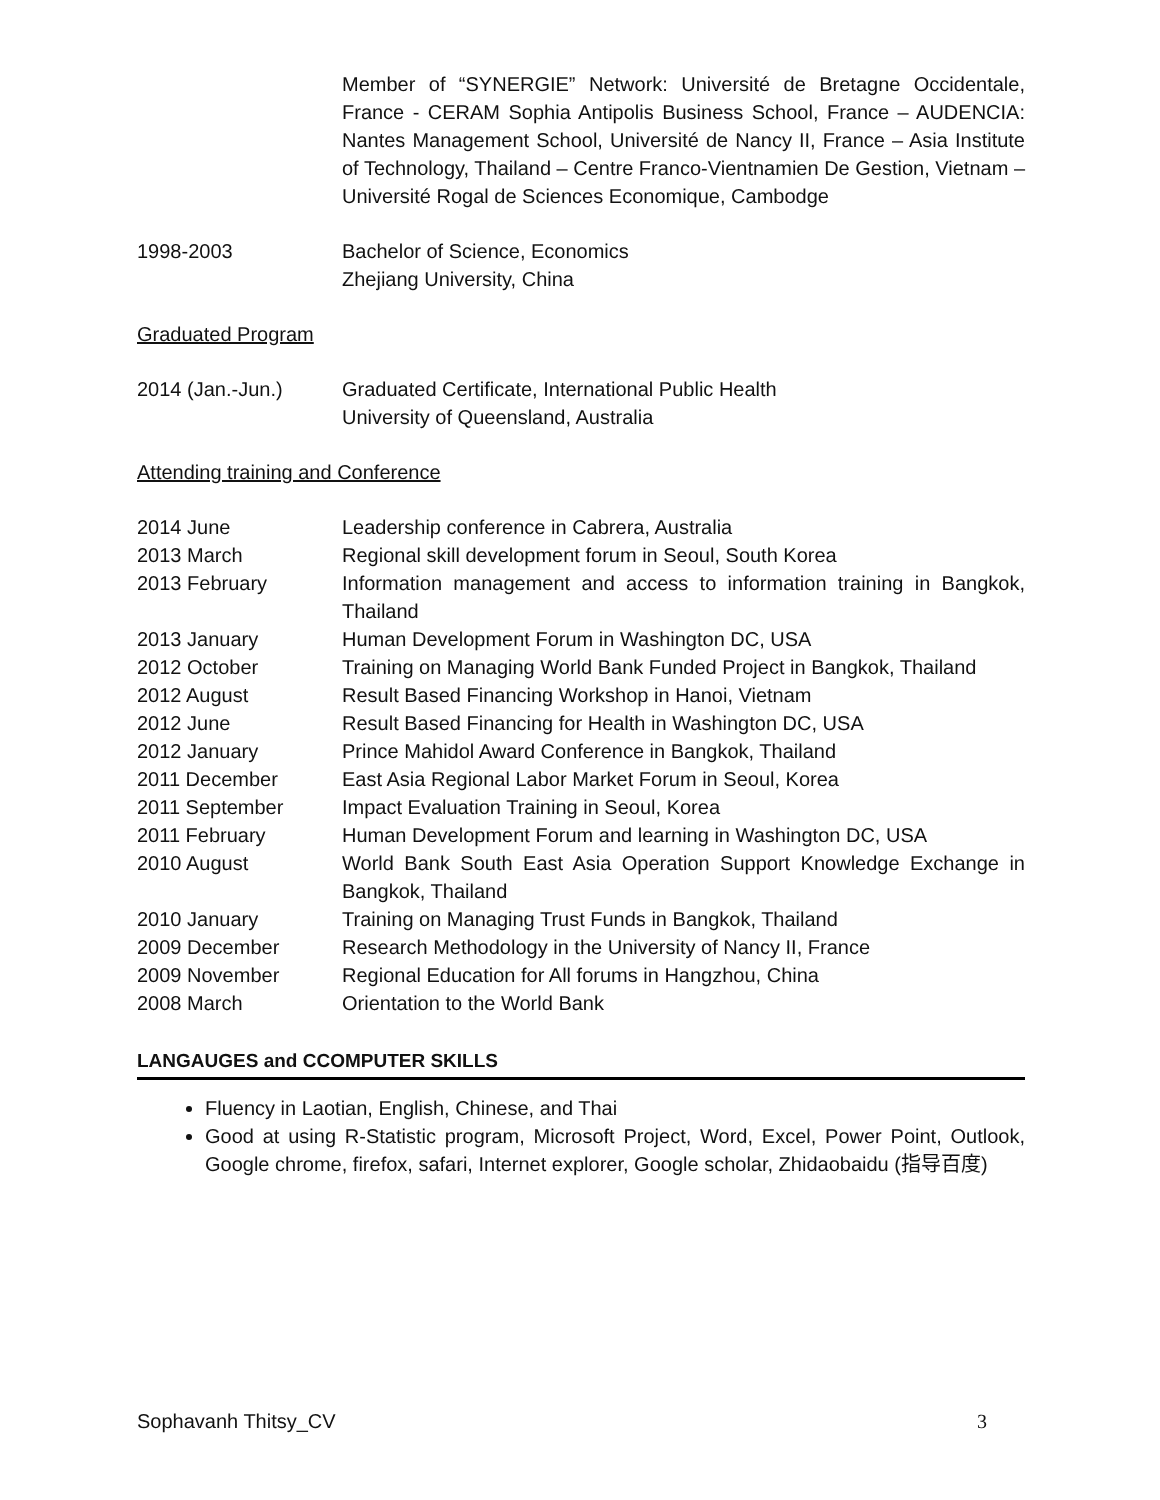Member of “SYNERGIE” Network: Université de Bretagne Occidentale, France - CERAM Sophia Antipolis Business School, France – AUDENCIA: Nantes Management School, Université de Nancy II, France – Asia Institute of Technology, Thailand – Centre Franco-Vientnamien De Gestion, Vietnam – Université Rogal de Sciences Economique, Cambodge
1998-2003 Bachelor of Science, Economics
Zhejiang University, China
Graduated Program
2014 (Jan.-Jun.) Graduated Certificate, International Public Health
University of Queensland, Australia
Attending training and Conference
2014 June Leadership conference in Cabrera, Australia
2013 March Regional skill development forum in Seoul, South Korea
2013 February Information management and access to information training in Bangkok, Thailand
2013 January Human Development Forum in Washington DC, USA
2012 October Training on Managing World Bank Funded Project in Bangkok, Thailand
2012 August Result Based Financing Workshop in Hanoi, Vietnam
2012 June Result Based Financing for Health in Washington DC, USA
2012 January Prince Mahidol Award Conference in Bangkok, Thailand
2011 December East Asia Regional Labor Market Forum in Seoul, Korea
2011 September Impact Evaluation Training in Seoul, Korea
2011 February Human Development Forum and learning in Washington DC, USA
2010 August World Bank South East Asia Operation Support Knowledge Exchange in Bangkok, Thailand
2010 January Training on Managing Trust Funds in Bangkok, Thailand
2009 December Research Methodology in the University of Nancy II, France
2009 November Regional Education for All forums in Hangzhou, China
2008 March Orientation to the World Bank
LANGAUGES and CCOMPUTER SKILLS
Fluency in Laotian, English, Chinese, and Thai
Good at using R-Statistic program, Microsoft Project, Word, Excel, Power Point, Outlook, Google chrome, firefox, safari, Internet explorer, Google scholar, Zhidaobaidu (指导百度)
Sophavanh Thitsy_CV 3